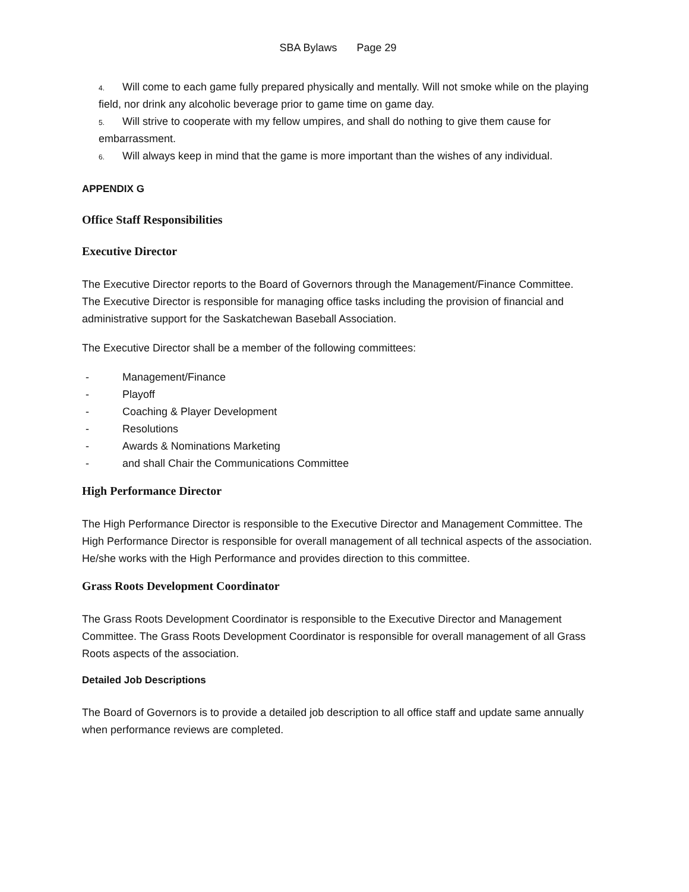SBA Bylaws Page 29
4. Will come to each game fully prepared physically and mentally. Will not smoke while on the playing field, nor drink any alcoholic beverage prior to game time on game day.
5. Will strive to cooperate with my fellow umpires, and shall do nothing to give them cause for embarrassment.
6. Will always keep in mind that the game is more important than the wishes of any individual.
APPENDIX G
Office Staff Responsibilities
Executive Director
The Executive Director reports to the Board of Governors through the Management/Finance Committee. The Executive Director is responsible for managing office tasks including the provision of financial and administrative support for the Saskatchewan Baseball Association.
The Executive Director shall be a member of the following committees:
- Management/Finance
- Playoff
- Coaching & Player Development
- Resolutions
- Awards & Nominations Marketing
- and shall Chair the Communications Committee
High Performance Director
The High Performance Director is responsible to the Executive Director and Management Committee. The High Performance Director is responsible for overall management of all technical aspects of the association. He/she works with the High Performance and provides direction to this committee.
Grass Roots Development Coordinator
The Grass Roots Development Coordinator is responsible to the Executive Director and Management Committee. The Grass Roots Development Coordinator is responsible for overall management of all Grass Roots aspects of the association.
Detailed Job Descriptions
The Board of Governors is to provide a detailed job description to all office staff and update same annually when performance reviews are completed.